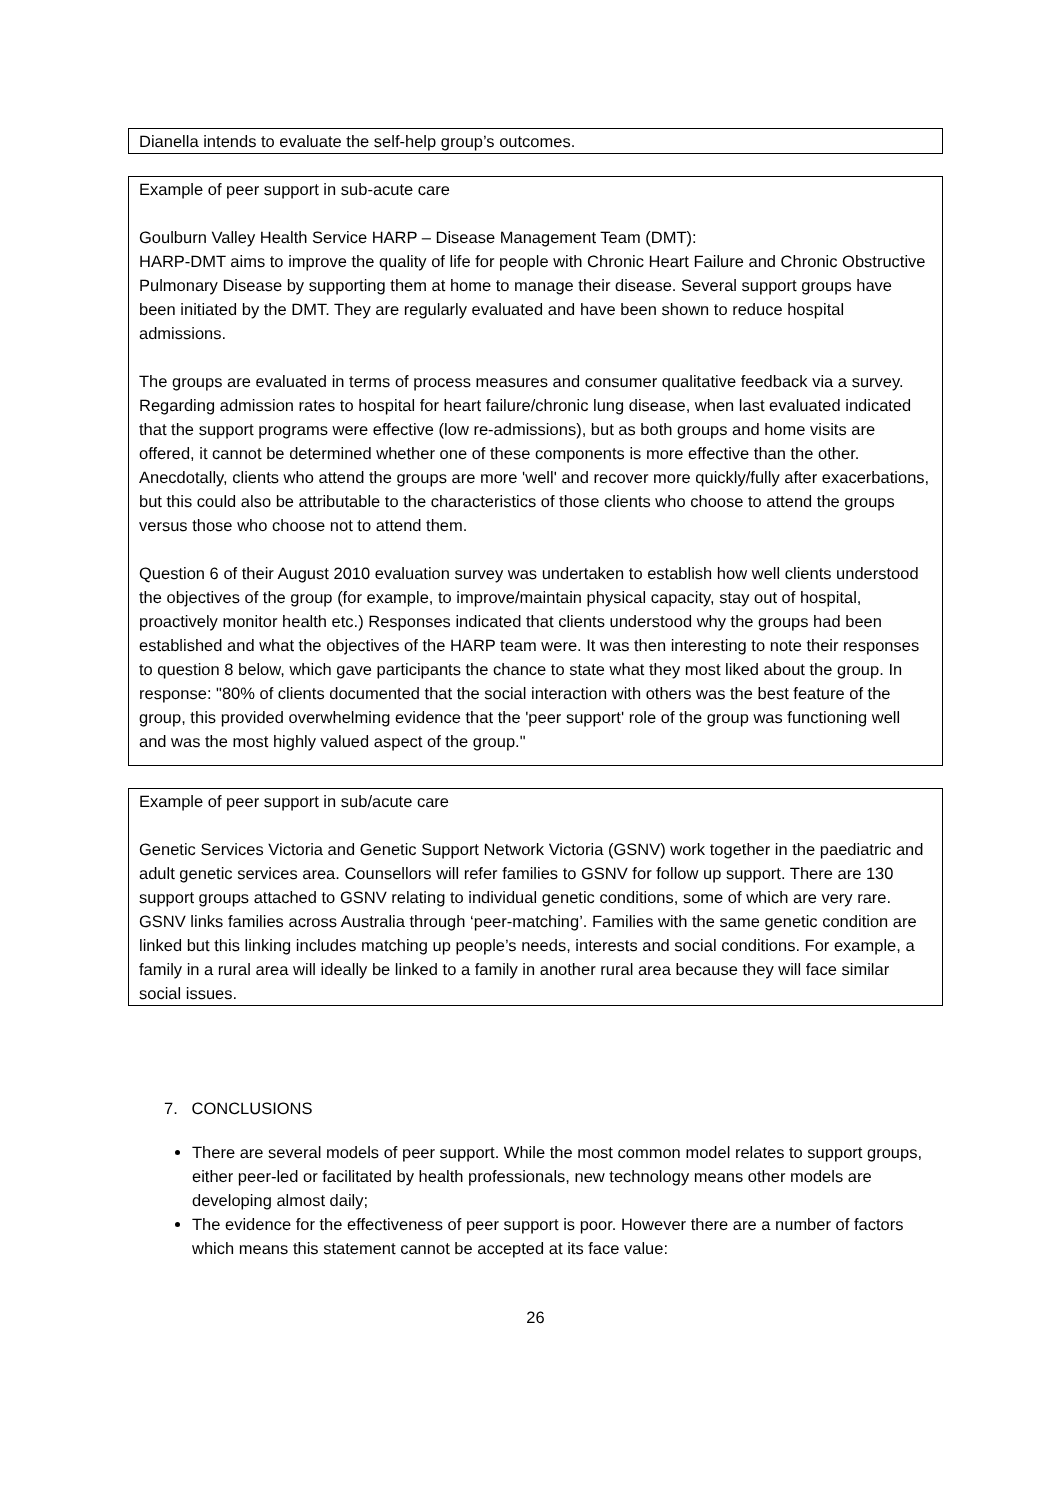Dianella intends to evaluate the self-help group’s outcomes.
Example of peer support in sub-acute care
Goulburn Valley Health Service HARP – Disease Management Team (DMT):
HARP-DMT aims to improve the quality of life for people with Chronic Heart Failure and Chronic Obstructive Pulmonary Disease by supporting them at home to manage their disease. Several support groups have been initiated by the DMT. They are regularly evaluated and have been shown to reduce hospital admissions.
The groups are evaluated in terms of process measures and consumer qualitative feedback via a survey. Regarding admission rates to hospital for heart failure/chronic lung disease, when last evaluated indicated that the support programs were effective (low re-admissions), but as both groups and home visits are offered, it cannot be determined whether one of these components is more effective than the other. Anecdotally, clients who attend the groups are more 'well' and recover more quickly/fully after exacerbations, but this could also be attributable to the characteristics of those clients who choose to attend the groups versus those who choose not to attend them.
Question 6 of their August 2010 evaluation survey was undertaken to establish how well clients understood the objectives of the group (for example, to improve/maintain physical capacity, stay out of hospital, proactively monitor health etc.) Responses indicated that clients understood why the groups had been established and what the objectives of the HARP team were. It was then interesting to note their responses to question 8 below, which gave participants the chance to state what they most liked about the group. In response: "80% of clients documented that the social interaction with others was the best feature of the group, this provided overwhelming evidence that the 'peer support' role of the group was functioning well and was the most highly valued aspect of the group."
Example of peer support in sub/acute care
Genetic Services Victoria and Genetic Support Network Victoria (GSNV) work together in the paediatric and adult genetic services area. Counsellors will refer families to GSNV for follow up support. There are 130 support groups attached to GSNV relating to individual genetic conditions, some of which are very rare. GSNV links families across Australia through ‘peer-matching’. Families with the same genetic condition are linked but this linking includes matching up people’s needs, interests and social conditions. For example, a family in a rural area will ideally be linked to a family in another rural area because they will face similar social issues.
7. CONCLUSIONS
There are several models of peer support. While the most common model relates to support groups, either peer-led or facilitated by health professionals, new technology means other models are developing almost daily;
The evidence for the effectiveness of peer support is poor. However there are a number of factors which means this statement cannot be accepted at its face value:
26